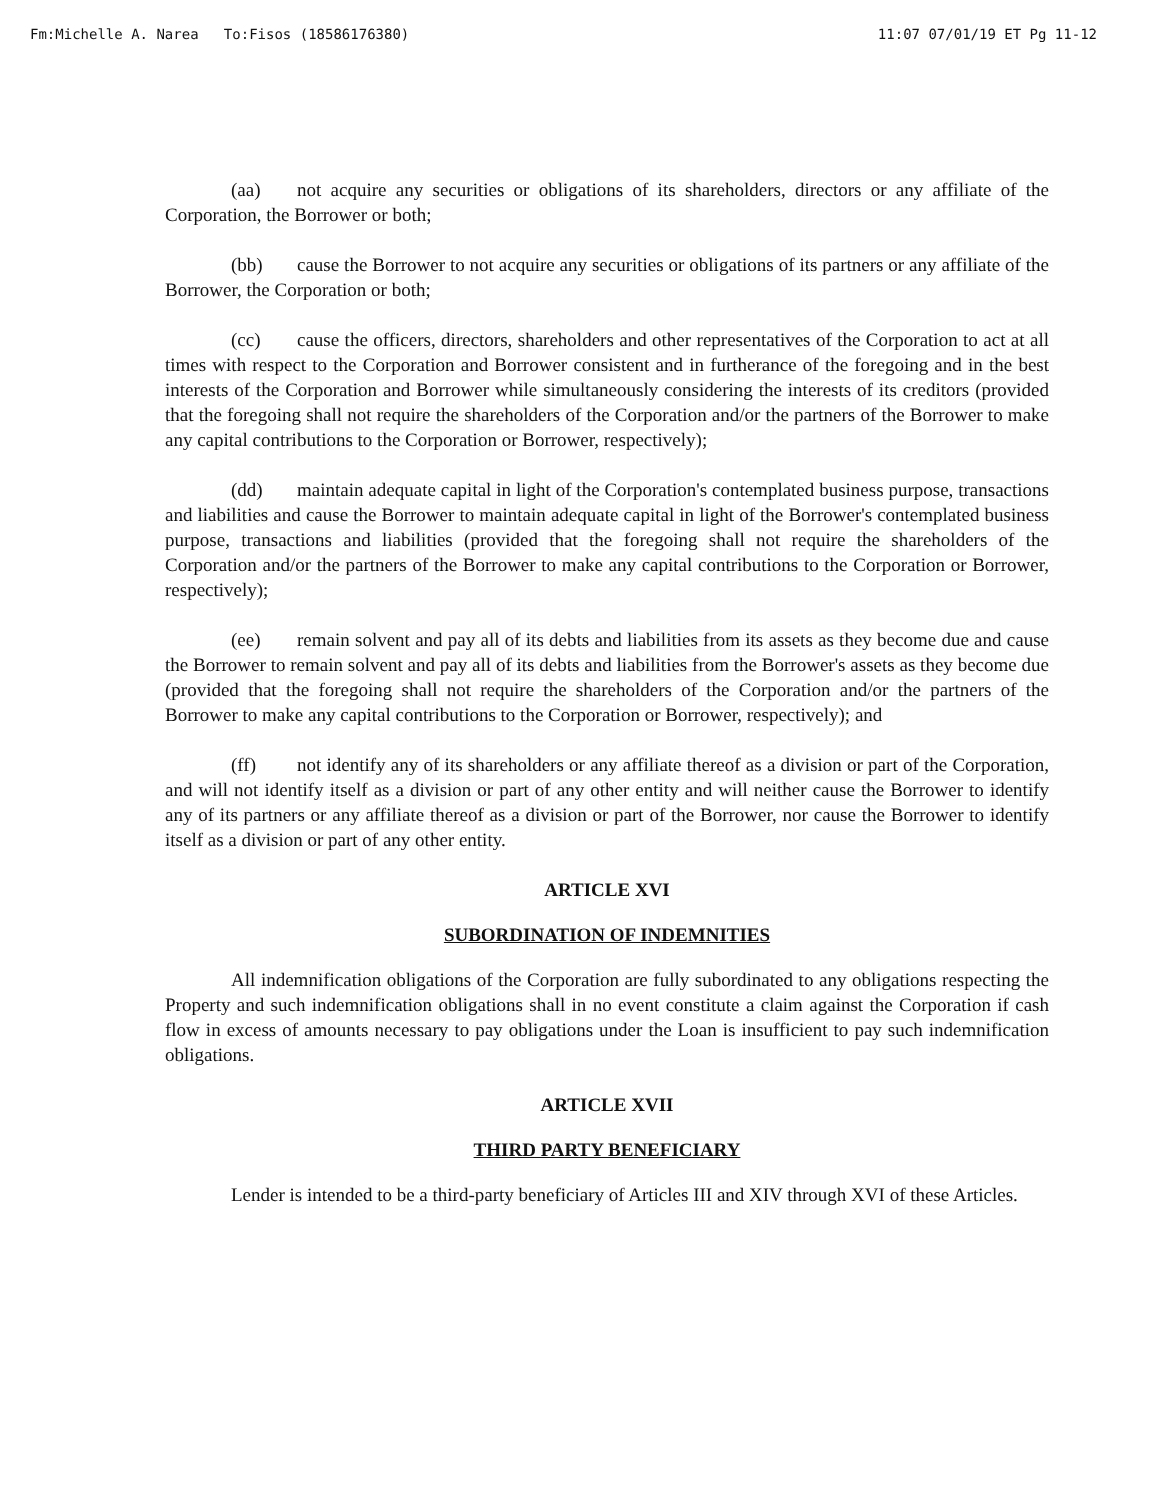Fm:Michelle A. Narea To:Fisos (18586176380) 11:07 07/01/19 ET Pg 11-12
(aa) not acquire any securities or obligations of its shareholders, directors or any affiliate of the Corporation, the Borrower or both;
(bb) cause the Borrower to not acquire any securities or obligations of its partners or any affiliate of the Borrower, the Corporation or both;
(cc) cause the officers, directors, shareholders and other representatives of the Corporation to act at all times with respect to the Corporation and Borrower consistent and in furtherance of the foregoing and in the best interests of the Corporation and Borrower while simultaneously considering the interests of its creditors (provided that the foregoing shall not require the shareholders of the Corporation and/or the partners of the Borrower to make any capital contributions to the Corporation or Borrower, respectively);
(dd) maintain adequate capital in light of the Corporation's contemplated business purpose, transactions and liabilities and cause the Borrower to maintain adequate capital in light of the Borrower's contemplated business purpose, transactions and liabilities (provided that the foregoing shall not require the shareholders of the Corporation and/or the partners of the Borrower to make any capital contributions to the Corporation or Borrower, respectively);
(ee) remain solvent and pay all of its debts and liabilities from its assets as they become due and cause the Borrower to remain solvent and pay all of its debts and liabilities from the Borrower's assets as they become due (provided that the foregoing shall not require the shareholders of the Corporation and/or the partners of the Borrower to make any capital contributions to the Corporation or Borrower, respectively); and
(ff) not identify any of its shareholders or any affiliate thereof as a division or part of the Corporation, and will not identify itself as a division or part of any other entity and will neither cause the Borrower to identify any of its partners or any affiliate thereof as a division or part of the Borrower, nor cause the Borrower to identify itself as a division or part of any other entity.
ARTICLE XVI
SUBORDINATION OF INDEMNITIES
All indemnification obligations of the Corporation are fully subordinated to any obligations respecting the Property and such indemnification obligations shall in no event constitute a claim against the Corporation if cash flow in excess of amounts necessary to pay obligations under the Loan is insufficient to pay such indemnification obligations.
ARTICLE XVII
THIRD PARTY BENEFICIARY
Lender is intended to be a third-party beneficiary of Articles III and XIV through XVI of these Articles.